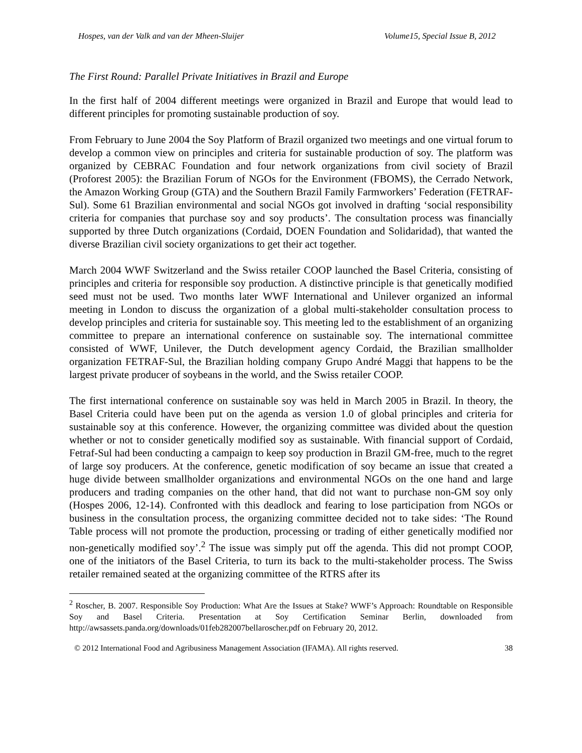Hospes, van der Valk and van der Mheen-Sluijer Volume15, Special Issue B, 2012
The First Round: Parallel Private Initiatives in Brazil and Europe
In the first half of 2004 different meetings were organized in Brazil and Europe that would lead to different principles for promoting sustainable production of soy.
From February to June 2004 the Soy Platform of Brazil organized two meetings and one virtual forum to develop a common view on principles and criteria for sustainable production of soy. The platform was organized by CEBRAC Foundation and four network organizations from civil society of Brazil (Proforest 2005): the Brazilian Forum of NGOs for the Environment (FBOMS), the Cerrado Network, the Amazon Working Group (GTA) and the Southern Brazil Family Farmworkers’ Federation (FETRAF-Sul). Some 61 Brazilian environmental and social NGOs got involved in drafting ‘social responsibility criteria for companies that purchase soy and soy products’. The consultation process was financially supported by three Dutch organizations (Cordaid, DOEN Foundation and Solidaridad), that wanted the diverse Brazilian civil society organizations to get their act together.
March 2004 WWF Switzerland and the Swiss retailer COOP launched the Basel Criteria, consisting of principles and criteria for responsible soy production. A distinctive principle is that genetically modified seed must not be used. Two months later WWF International and Unilever organized an informal meeting in London to discuss the organization of a global multi-stakeholder consultation process to develop principles and criteria for sustainable soy. This meeting led to the establishment of an organizing committee to prepare an international conference on sustainable soy. The international committee consisted of WWF, Unilever, the Dutch development agency Cordaid, the Brazilian smallholder organization FETRAF-Sul, the Brazilian holding company Grupo André Maggi that happens to be the largest private producer of soybeans in the world, and the Swiss retailer COOP.
The first international conference on sustainable soy was held in March 2005 in Brazil. In theory, the Basel Criteria could have been put on the agenda as version 1.0 of global principles and criteria for sustainable soy at this conference. However, the organizing committee was divided about the question whether or not to consider genetically modified soy as sustainable. With financial support of Cordaid, Fetraf-Sul had been conducting a campaign to keep soy production in Brazil GM-free, much to the regret of large soy producers. At the conference, genetic modification of soy became an issue that created a huge divide between smallholder organizations and environmental NGOs on the one hand and large producers and trading companies on the other hand, that did not want to purchase non-GM soy only (Hospes 2006, 12-14). Confronted with this deadlock and fearing to lose participation from NGOs or business in the consultation process, the organizing committee decided not to take sides: ‘The Round Table process will not promote the production, processing or trading of either genetically modified nor non-genetically modified soy’.<sup>2</sup> The issue was simply put off the agenda. This did not prompt COOP, one of the initiators of the Basel Criteria, to turn its back to the multi-stakeholder process. The Swiss retailer remained seated at the organizing committee of the RTRS after its
<sup>2</sup> Roscher, B. 2007. Responsible Soy Production: What Are the Issues at Stake? WWF’s Approach: Roundtable on Responsible Soy and Basel Criteria. Presentation at Soy Certification Seminar Berlin, downloaded from http://awsassets.panda.org/downloads/01feb282007bellaroscher.pdf on February 20, 2012.
© 2012 International Food and Agribusiness Management Association (IFAMA). All rights reserved. 38